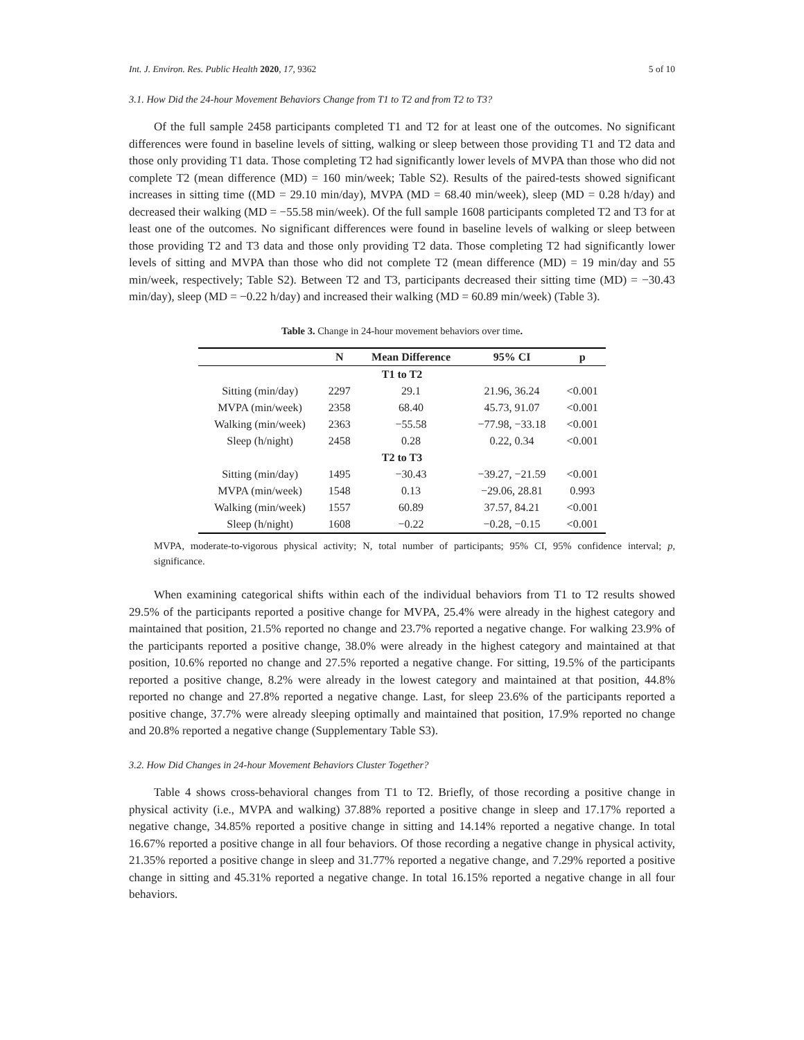Int. J. Environ. Res. Public Health 2020, 17, 9362 5 of 10
3.1. How Did the 24-hour Movement Behaviors Change from T1 to T2 and from T2 to T3?
Of the full sample 2458 participants completed T1 and T2 for at least one of the outcomes. No significant differences were found in baseline levels of sitting, walking or sleep between those providing T1 and T2 data and those only providing T1 data. Those completing T2 had significantly lower levels of MVPA than those who did not complete T2 (mean difference (MD) = 160 min/week; Table S2). Results of the paired-tests showed significant increases in sitting time ((MD = 29.10 min/day), MVPA (MD = 68.40 min/week), sleep (MD = 0.28 h/day) and decreased their walking (MD = −55.58 min/week). Of the full sample 1608 participants completed T2 and T3 for at least one of the outcomes. No significant differences were found in baseline levels of walking or sleep between those providing T2 and T3 data and those only providing T2 data. Those completing T2 had significantly lower levels of sitting and MVPA than those who did not complete T2 (mean difference (MD) = 19 min/day and 55 min/week, respectively; Table S2). Between T2 and T3, participants decreased their sitting time (MD) = −30.43 min/day), sleep (MD = −0.22 h/day) and increased their walking (MD = 60.89 min/week) (Table 3).
Table 3. Change in 24-hour movement behaviors over time.
| | N | Mean Difference | 95% CI | p |
| --- | --- | --- | --- | --- |
| T1 to T2 | | | | |
| Sitting (min/day) | 2297 | 29.1 | 21.96, 36.24 | <0.001 |
| MVPA (min/week) | 2358 | 68.40 | 45.73, 91.07 | <0.001 |
| Walking (min/week) | 2363 | −55.58 | −77.98, −33.18 | <0.001 |
| Sleep (h/night) | 2458 | 0.28 | 0.22, 0.34 | <0.001 |
| T2 to T3 | | | | |
| Sitting (min/day) | 1495 | −30.43 | −39.27, −21.59 | <0.001 |
| MVPA (min/week) | 1548 | 0.13 | −29.06, 28.81 | 0.993 |
| Walking (min/week) | 1557 | 60.89 | 37.57, 84.21 | <0.001 |
| Sleep (h/night) | 1608 | −0.22 | −0.28, −0.15 | <0.001 |
MVPA, moderate-to-vigorous physical activity; N, total number of participants; 95% CI, 95% confidence interval; p, significance.
When examining categorical shifts within each of the individual behaviors from T1 to T2 results showed 29.5% of the participants reported a positive change for MVPA, 25.4% were already in the highest category and maintained that position, 21.5% reported no change and 23.7% reported a negative change. For walking 23.9% of the participants reported a positive change, 38.0% were already in the highest category and maintained at that position, 10.6% reported no change and 27.5% reported a negative change. For sitting, 19.5% of the participants reported a positive change, 8.2% were already in the lowest category and maintained at that position, 44.8% reported no change and 27.8% reported a negative change. Last, for sleep 23.6% of the participants reported a positive change, 37.7% were already sleeping optimally and maintained that position, 17.9% reported no change and 20.8% reported a negative change (Supplementary Table S3).
3.2. How Did Changes in 24-hour Movement Behaviors Cluster Together?
Table 4 shows cross-behavioral changes from T1 to T2. Briefly, of those recording a positive change in physical activity (i.e., MVPA and walking) 37.88% reported a positive change in sleep and 17.17% reported a negative change, 34.85% reported a positive change in sitting and 14.14% reported a negative change. In total 16.67% reported a positive change in all four behaviors. Of those recording a negative change in physical activity, 21.35% reported a positive change in sleep and 31.77% reported a negative change, and 7.29% reported a positive change in sitting and 45.31% reported a negative change. In total 16.15% reported a negative change in all four behaviors.